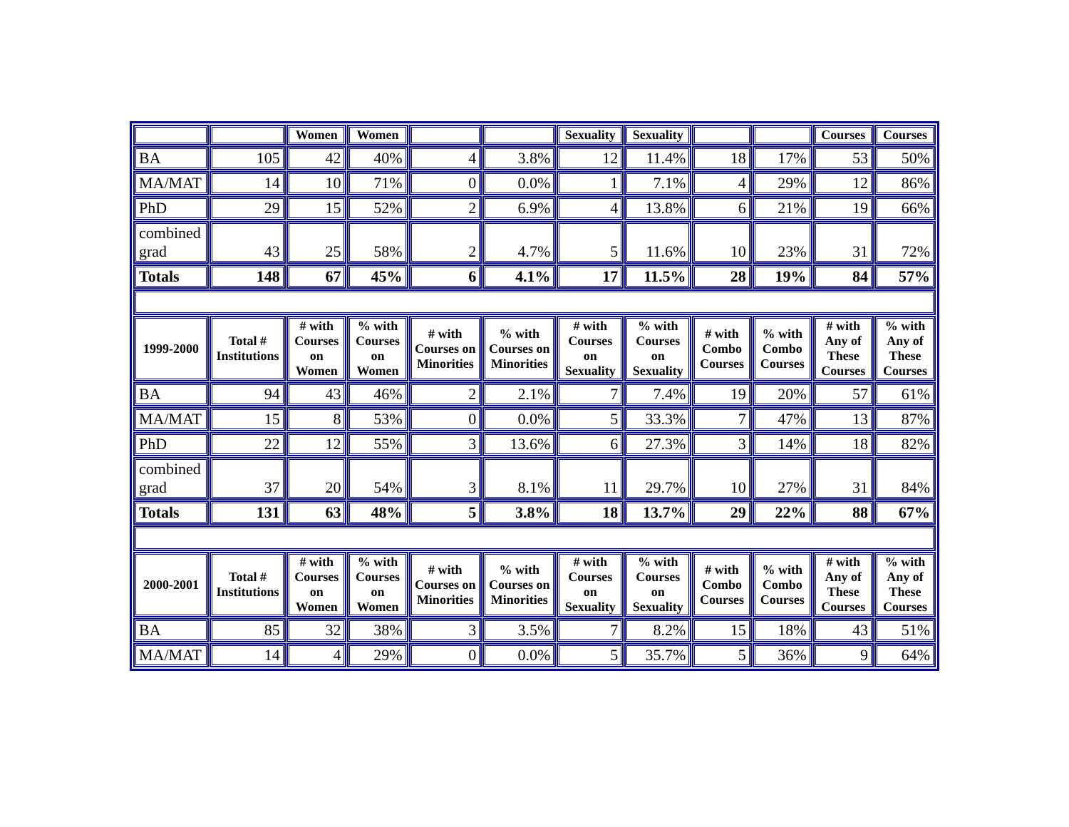| | | Women | Women | | | Sexuality | Sexuality | | | Courses | Courses |
| --- | --- | --- | --- | --- | --- | --- | --- | --- | --- | --- | --- |
| BA | 105 | 42 | 40% | 4 | 3.8% | 12 | 11.4% | 18 | 17% | 53 | 50% |
| MA/MAT | 14 | 10 | 71% | 0 | 0.0% | 1 | 7.1% | 4 | 29% | 12 | 86% |
| PhD | 29 | 15 | 52% | 2 | 6.9% | 4 | 13.8% | 6 | 21% | 19 | 66% |
| combined grad | 43 | 25 | 58% | 2 | 4.7% | 5 | 11.6% | 10 | 23% | 31 | 72% |
| Totals | 148 | 67 | 45% | 6 | 4.1% | 17 | 11.5% | 28 | 19% | 84 | 57% |
| 1999-2000 | Total # Institutions | # with Courses on Women | % with Courses on Women | # with Courses on Minorities | % with Courses on Minorities | # with Courses on Sexuality | % with Courses on Sexuality | # with Combo Courses | % with Combo Courses | # with Any of These Courses | % with Any of These Courses |
| BA | 94 | 43 | 46% | 2 | 2.1% | 7 | 7.4% | 19 | 20% | 57 | 61% |
| MA/MAT | 15 | 8 | 53% | 0 | 0.0% | 5 | 33.3% | 7 | 47% | 13 | 87% |
| PhD | 22 | 12 | 55% | 3 | 13.6% | 6 | 27.3% | 3 | 14% | 18 | 82% |
| combined grad | 37 | 20 | 54% | 3 | 8.1% | 11 | 29.7% | 10 | 27% | 31 | 84% |
| Totals | 131 | 63 | 48% | 5 | 3.8% | 18 | 13.7% | 29 | 22% | 88 | 67% |
| 2000-2001 | Total # Institutions | # with Courses on Women | % with Courses on Women | # with Courses on Minorities | % with Courses on Minorities | # with Courses on Sexuality | % with Courses on Sexuality | # with Combo Courses | % with Combo Courses | # with Any of These Courses | % with Any of These Courses |
| BA | 85 | 32 | 38% | 3 | 3.5% | 7 | 8.2% | 15 | 18% | 43 | 51% |
| MA/MAT | 14 | 4 | 29% | 0 | 0.0% | 5 | 35.7% | 5 | 36% | 9 | 64% |